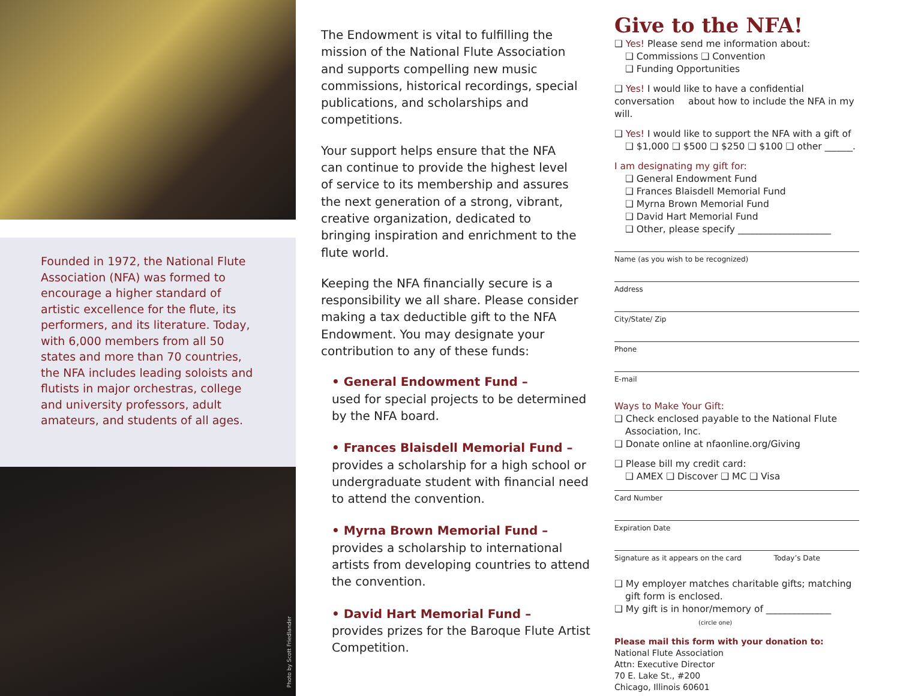Founded in 1972, the National Flute Association (NFA) was formed to encourage a higher standard of artistic excellence for the flute, its performers, and its literature. Today, with 6,000 members from all 50 states and more than 70 countries, the NFA includes leading soloists and flutists in major orchestras, college and university professors, adult amateurs, and students of all ages.
Photo by Scott Friedlander
The Endowment is vital to fulfilling the mission of the National Flute Association and supports compelling new music commissions, historical recordings, special publications, and scholarships and competitions.
Your support helps ensure that the NFA can continue to provide the highest level of service to its membership and assures the next generation of a strong, vibrant, creative organization, dedicated to bringing inspiration and enrichment to the flute world.
Keeping the NFA financially secure is a responsibility we all share. Please consider making a tax deductible gift to the NFA Endowment. You may designate your contribution to any of these funds:
• General Endowment Fund –
used for special projects to be determined by the NFA board.
• Frances Blaisdell Memorial Fund –
provides a scholarship for a high school or undergraduate student with financial need to attend the convention.
• Myrna Brown Memorial Fund –
provides a scholarship to international artists from developing countries to attend the convention.
• David Hart Memorial Fund –
provides prizes for the Baroque Flute Artist Competition.
Give to the NFA!
❑ Yes! Please send me information about:
❑ Commissions ❑ Convention
❑ Funding Opportunities
❑ Yes! I would like to have a confidential conversation about how to include the NFA in my will.
❑ Yes! I would like to support the NFA with a gift of
❑ $1,000 ❑ $500 ❑ $250 ❑ $100 ❑ other ______.
I am designating my gift for:
❑ General Endowment Fund
❑ Frances Blaisdell Memorial Fund
❑ Myrna Brown Memorial Fund
❑ David Hart Memorial Fund
❑ Other, please specify ____________________
Name (as you wish to be recognized)
Address
City/State/ Zip
Phone
E-mail
Ways to Make Your Gift:
❑ Check enclosed payable to the National Flute
Association, Inc.
❑ Donate online at nfaonline.org/Giving
❑ Please bill my credit card:
❑ AMEX ❑ Discover ❑ MC ❑ Visa
Card Number
Expiration Date
Signature as it appears on the card Today’s Date
❑ My employer matches charitable gifts; matching gift form is enclosed.
❑ My gift is in honor/memory of ______________
(circle one)
Please mail this form with your donation to:
National Flute Association
Attn: Executive Director
70 E. Lake St., #200
Chicago, Illinois 60601